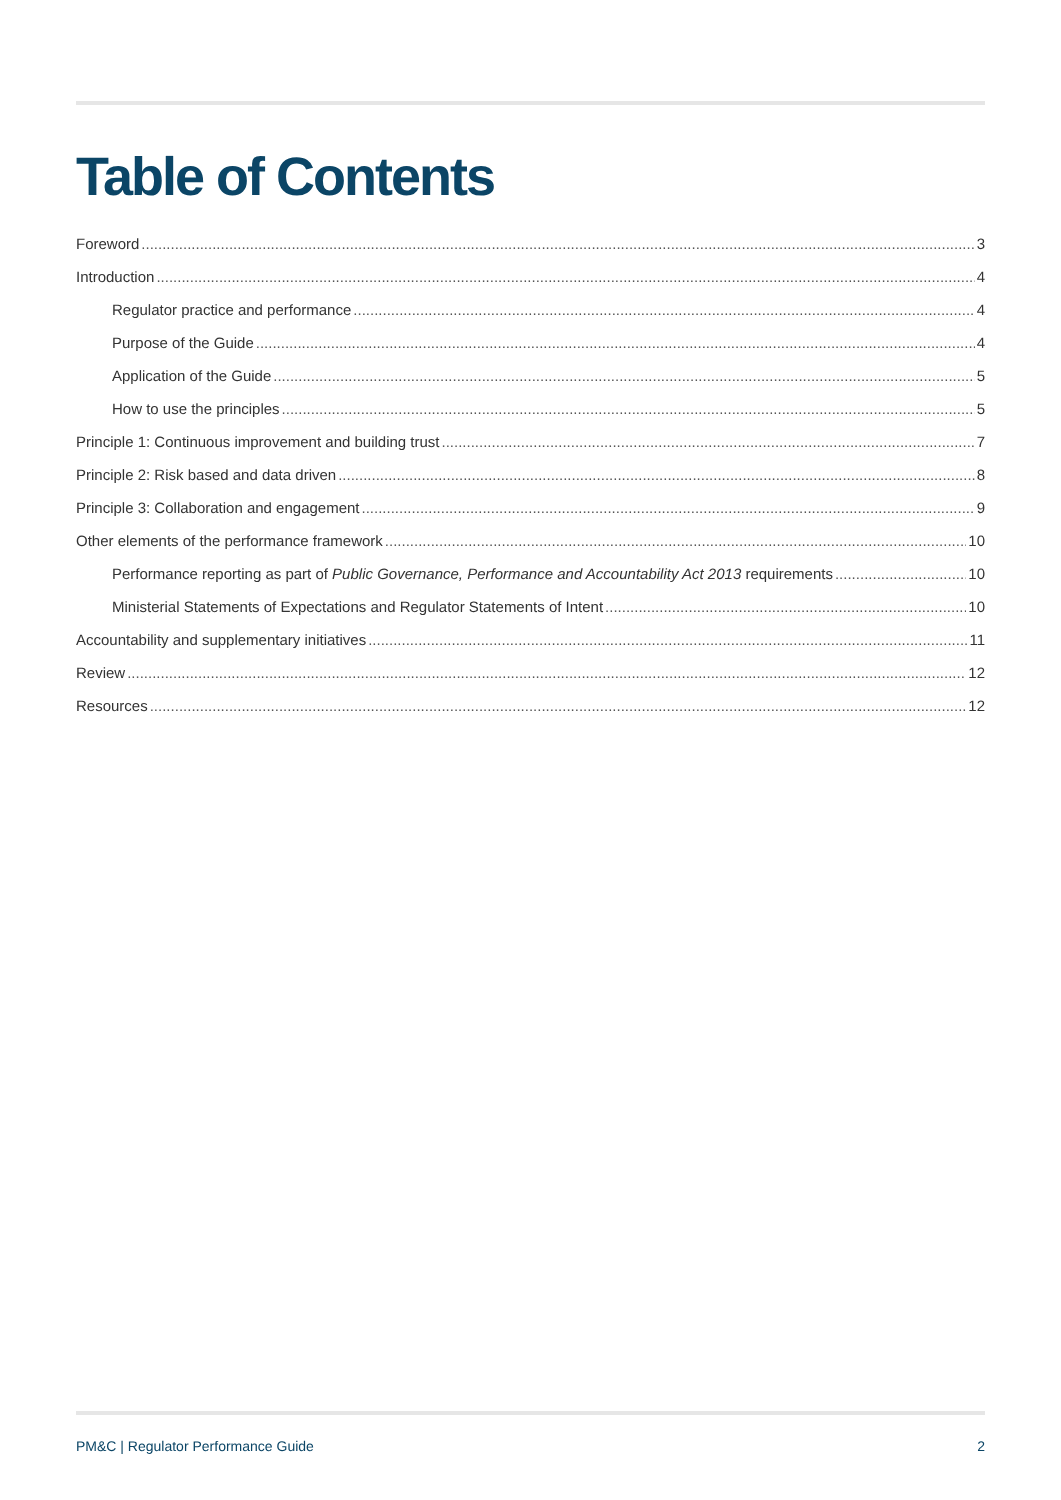Table of Contents
Foreword 3
Introduction 4
Regulator practice and performance 4
Purpose of the Guide 4
Application of the Guide 5
How to use the principles 5
Principle 1: Continuous improvement and building trust 7
Principle 2: Risk based and data driven 8
Principle 3: Collaboration and engagement 9
Other elements of the performance framework 10
Performance reporting as part of Public Governance, Performance and Accountability Act 2013 requirements 10
Ministerial Statements of Expectations and Regulator Statements of Intent 10
Accountability and supplementary initiatives 11
Review 12
Resources 12
PM&C | Regulator Performance Guide 2